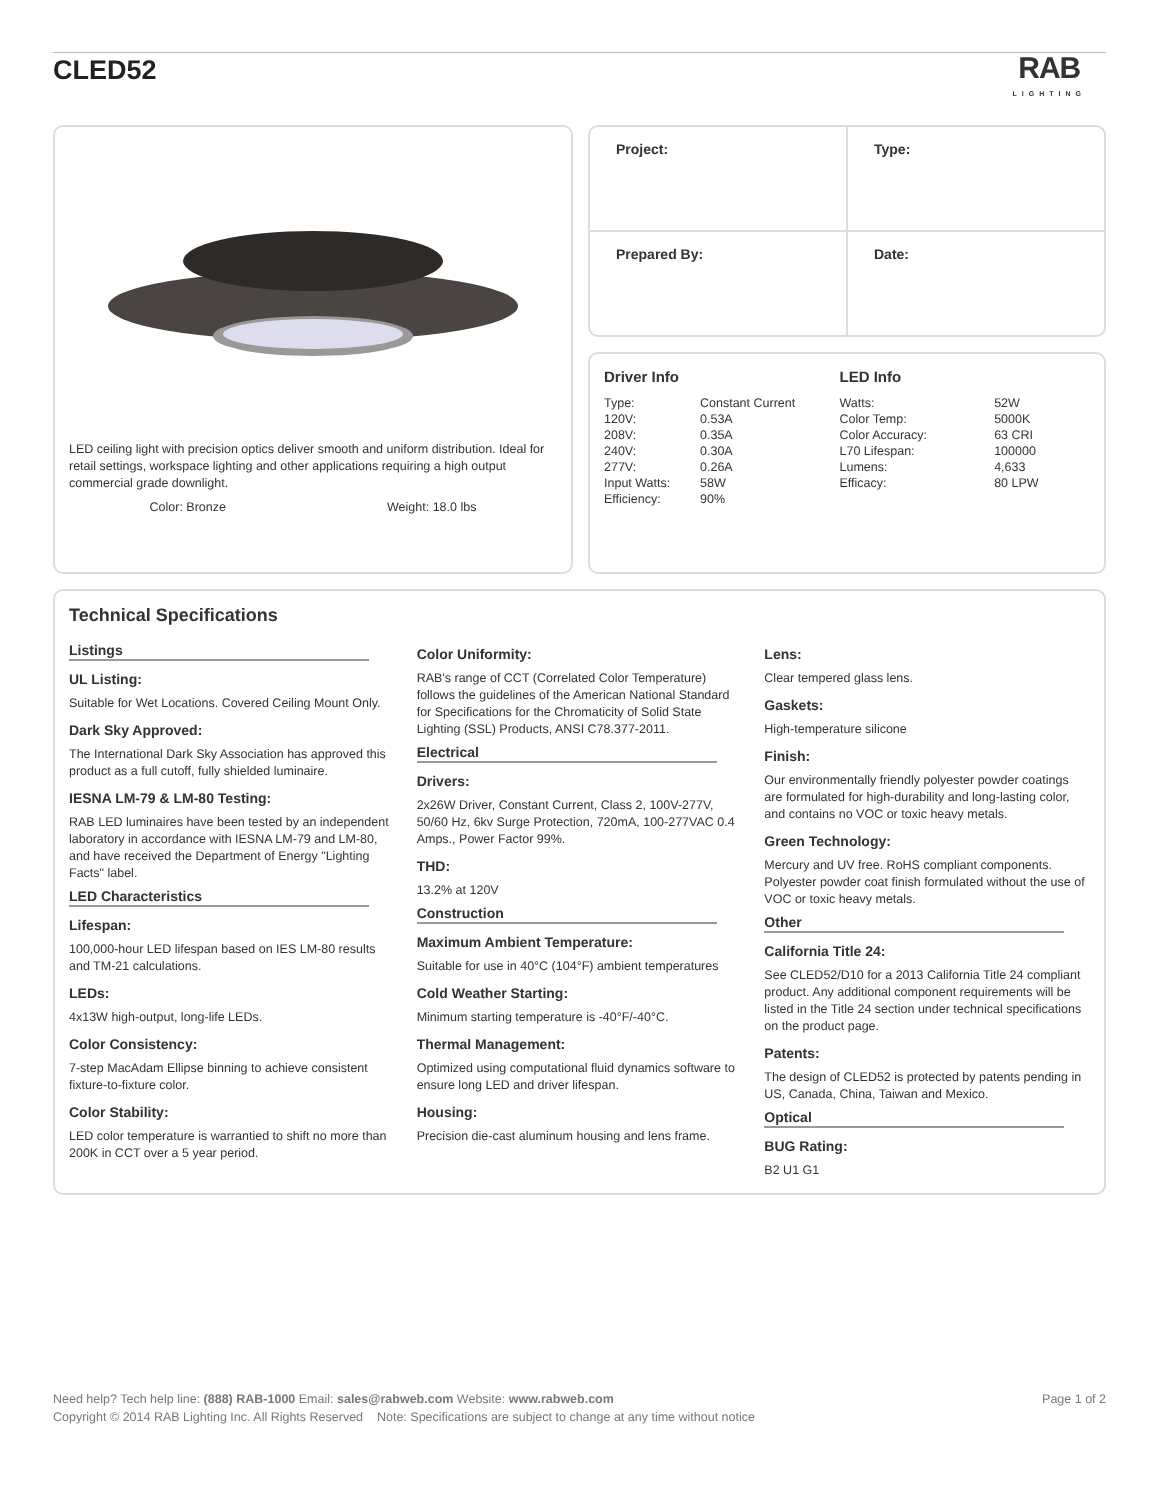CLED52
RAB
LIGHTING
LED ceiling light with precision optics deliver smooth and uniform distribution. Ideal for retail settings, workspace lighting and other applications requiring a high output commercial grade downlight.
Color: Bronze Weight: 18.0 lbs
| Project: | Type: |
| Prepared By: | Date: |
Driver Info
| Type: | Constant Current |
| 120V: | 0.53A |
| 208V: | 0.35A |
| 240V: | 0.30A |
| 277V: | 0.26A |
| Input Watts: | 58W |
| Efficiency: | 90% |
LED Info
| Watts: | 52W |
| Color Temp: | 5000K |
| Color Accuracy: | 63 CRI |
| L70 Lifespan: | 100000 |
| Lumens: | 4,633 |
| Efficacy: | 80 LPW |
Technical Specifications
Listings
UL Listing:
Suitable for Wet Locations. Covered Ceiling Mount Only.
Dark Sky Approved:
The International Dark Sky Association has approved this product as a full cutoff, fully shielded luminaire.
IESNA LM-79 & LM-80 Testing:
RAB LED luminaires have been tested by an independent laboratory in accordance with IESNA LM-79 and LM-80, and have received the Department of Energy "Lighting Facts" label.
LED Characteristics
Lifespan:
100,000-hour LED lifespan based on IES LM-80 results and TM-21 calculations.
LEDs:
4x13W high-output, long-life LEDs.
Color Consistency:
7-step MacAdam Ellipse binning to achieve consistent fixture-to-fixture color.
Color Stability:
LED color temperature is warrantied to shift no more than 200K in CCT over a 5 year period.
Color Uniformity:
RAB's range of CCT (Correlated Color Temperature) follows the guidelines of the American National Standard for Specifications for the Chromaticity of Solid State Lighting (SSL) Products, ANSI C78.377-2011.
Electrical
Drivers:
2x26W Driver, Constant Current, Class 2, 100V-277V, 50/60 Hz, 6kv Surge Protection, 720mA, 100-277VAC 0.4 Amps., Power Factor 99%.
THD:
13.2% at 120V
Construction
Maximum Ambient Temperature:
Suitable for use in 40°C (104°F) ambient temperatures
Cold Weather Starting:
Minimum starting temperature is -40°F/-40°C.
Thermal Management:
Optimized using computational fluid dynamics software to ensure long LED and driver lifespan.
Housing:
Precision die-cast aluminum housing and lens frame.
Lens:
Clear tempered glass lens.
Gaskets:
High-temperature silicone
Finish:
Our environmentally friendly polyester powder coatings are formulated for high-durability and long-lasting color, and contains no VOC or toxic heavy metals.
Green Technology:
Mercury and UV free. RoHS compliant components. Polyester powder coat finish formulated without the use of VOC or toxic heavy metals.
Other
California Title 24:
See CLED52/D10 for a 2013 California Title 24 compliant product. Any additional component requirements will be listed in the Title 24 section under technical specifications on the product page.
Patents:
The design of CLED52 is protected by patents pending in US, Canada, China, Taiwan and Mexico.
Optical
BUG Rating:
B2 U1 G1
Need help? Tech help line: (888) RAB-1000 Email: sales@rabweb.com Website: www.rabweb.com Page 1 of 2
Copyright © 2014 RAB Lighting Inc. All Rights Reserved Note: Specifications are subject to change at any time without notice